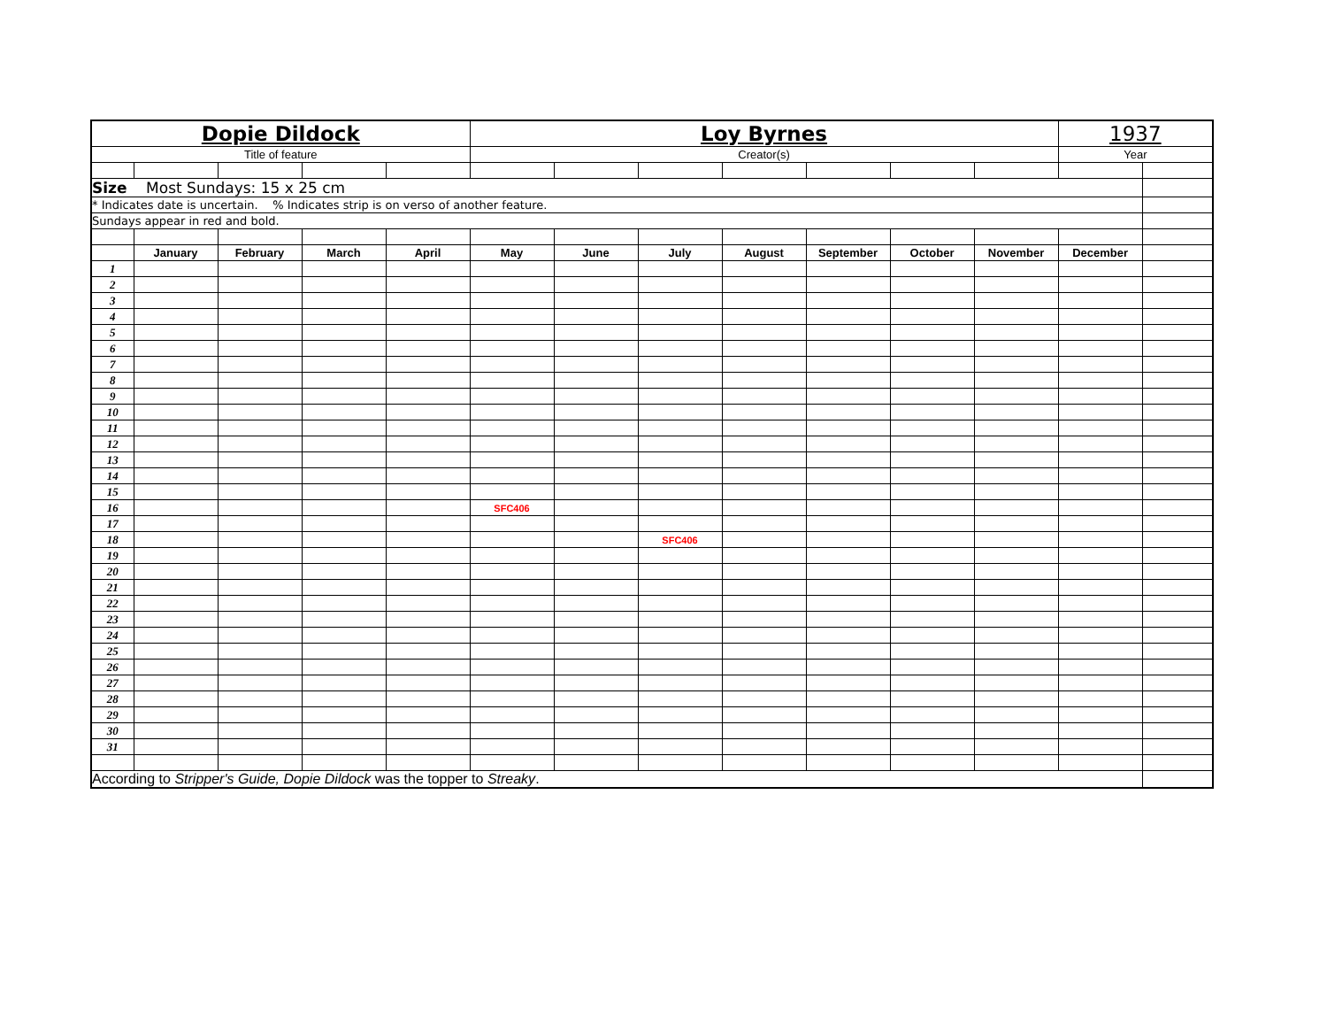| Dopie Dildock | | | | | Loy Byrnes | | | | | | | 1937 | |
| Title of feature | | | | | Creator(s) | | | | | | | Year | |
| Size Most Sundays: 15 x 25 cm | | | | | | | | | | | | | |
| * Indicates date is uncertain. % Indicates strip is on verso of another feature. | | | | | | | | | | | | | |
| Sundays appear in red and bold. | | | | | | | | | | | | | |
| | January | February | March | April | May | June | July | August | September | October | November | December | |
| 1 | | | | | | | | | | | | | |
| 2 | | | | | | | | | | | | | |
| 3 | | | | | | | | | | | | | |
| 4 | | | | | | | | | | | | | |
| 5 | | | | | | | | | | | | | |
| 6 | | | | | | | | | | | | | |
| 7 | | | | | | | | | | | | | |
| 8 | | | | | | | | | | | | | |
| 9 | | | | | | | | | | | | | |
| 10 | | | | | | | | | | | | | |
| 11 | | | | | | | | | | | | | |
| 12 | | | | | | | | | | | | | |
| 13 | | | | | | | | | | | | | |
| 14 | | | | | | | | | | | | | |
| 15 | | | | | | | | | | | | | |
| 16 | | | | | SFC406 | | | | | | | | |
| 17 | | | | | | | | | | | | | |
| 18 | | | | | | | SFC406 | | | | | | |
| 19 | | | | | | | | | | | | | |
| 20 | | | | | | | | | | | | | |
| 21 | | | | | | | | | | | | | |
| 22 | | | | | | | | | | | | | |
| 23 | | | | | | | | | | | | | |
| 24 | | | | | | | | | | | | | |
| 25 | | | | | | | | | | | | | |
| 26 | | | | | | | | | | | | | |
| 27 | | | | | | | | | | | | | |
| 28 | | | | | | | | | | | | | |
| 29 | | | | | | | | | | | | | |
| 30 | | | | | | | | | | | | | |
| 31 | | | | | | | | | | | | | |
| According to Stripper's Guide, Dopie Dildock was the topper to Streaky . | | | | | | | | | | | | | |